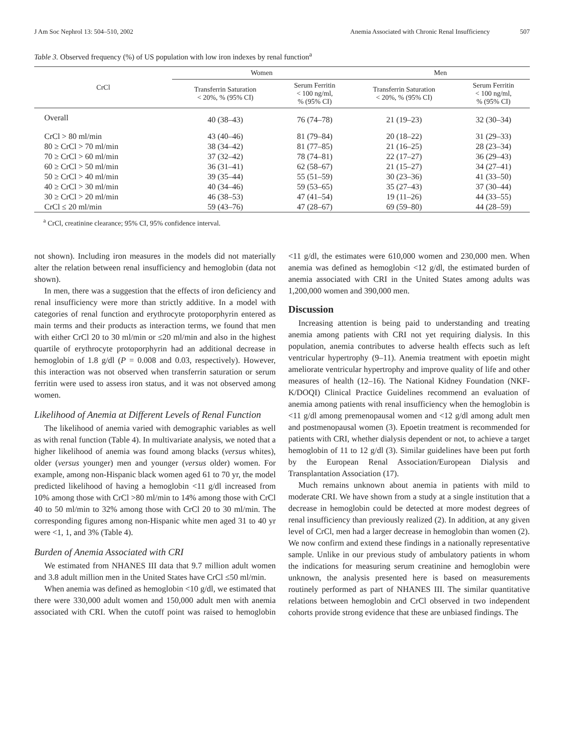J Am Soc Nephrol 13: 504–510, 2002 Anemia Associated with Chronic Renal Insufficiency 507
Table 3. Observed frequency (%) of US population with low iron indexes by renal function<sup>a</sup>
| CrCl | Women | | Men | |
| --- | --- | --- | --- | --- |
| | Transferrin Saturation < 20%, % (95% CI) | Serum Ferritin < 100 ng/ml, % (95% CI) | Transferrin Saturation < 20%, % (95% CI) | Serum Ferritin < 100 ng/ml, % (95% CI) |
| Overall | 40 (38–43) | 76 (74–78) | 21 (19–23) | 32 (30–34) |
| CrCl > 80 ml/min | 43 (40–46) | 81 (79–84) | 20 (18–22) | 31 (29–33) |
| 80 ≥ CrCl > 70 ml/min | 38 (34–42) | 81 (77–85) | 21 (16–25) | 28 (23–34) |
| 70 ≥ CrCl > 60 ml/min | 37 (32–42) | 78 (74–81) | 22 (17–27) | 36 (29–43) |
| 60 ≥ CrCl > 50 ml/min | 36 (31–41) | 62 (58–67) | 21 (15–27) | 34 (27–41) |
| 50 ≥ CrCl > 40 ml/min | 39 (35–44) | 55 (51–59) | 30 (23–36) | 41 (33–50) |
| 40 ≥ CrCl > 30 ml/min | 40 (34–46) | 59 (53–65) | 35 (27–43) | 37 (30–44) |
| 30 ≥ CrCl > 20 ml/min | 46 (38–53) | 47 (41–54) | 19 (11–26) | 44 (33–55) |
| CrCl ≤ 20 ml/min | 59 (43–76) | 47 (28–67) | 69 (59–80) | 44 (28–59) |
<sup>a</sup> CrCl, creatinine clearance; 95% CI, 95% confidence interval.
not shown). Including iron measures in the models did not materially alter the relation between renal insufficiency and hemoglobin (data not shown).
In men, there was a suggestion that the effects of iron deficiency and renal insufficiency were more than strictly additive. In a model with categories of renal function and erythrocyte protoporphyrin entered as main terms and their products as interaction terms, we found that men with either CrCl 20 to 30 ml/min or ≤20 ml/min and also in the highest quartile of erythrocyte protoporphyrin had an additional decrease in hemoglobin of 1.8 g/dl (P = 0.008 and 0.03, respectively). However, this interaction was not observed when transferrin saturation or serum ferritin were used to assess iron status, and it was not observed among women.
Likelihood of Anemia at Different Levels of Renal Function
The likelihood of anemia varied with demographic variables as well as with renal function (Table 4). In multivariate analysis, we noted that a higher likelihood of anemia was found among blacks (versus whites), older (versus younger) men and younger (versus older) women. For example, among non-Hispanic black women aged 61 to 70 yr, the model predicted likelihood of having a hemoglobin <11 g/dl increased from 10% among those with CrCl >80 ml/min to 14% among those with CrCl 40 to 50 ml/min to 32% among those with CrCl 20 to 30 ml/min. The corresponding figures among non-Hispanic white men aged 31 to 40 yr were <1, 1, and 3% (Table 4).
Burden of Anemia Associated with CRI
We estimated from NHANES III data that 9.7 million adult women and 3.8 adult million men in the United States have CrCl ≤50 ml/min.
When anemia was defined as hemoglobin <10 g/dl, we estimated that there were 330,000 adult women and 150,000 adult men with anemia associated with CRI. When the cutoff point was raised to hemoglobin <11 g/dl, the estimates were 610,000 women and 230,000 men. When anemia was defined as hemoglobin <12 g/dl, the estimated burden of anemia associated with CRI in the United States among adults was 1,200,000 women and 390,000 men.
Discussion
Increasing attention is being paid to understanding and treating anemia among patients with CRI not yet requiring dialysis. In this population, anemia contributes to adverse health effects such as left ventricular hypertrophy (9–11). Anemia treatment with epoetin might ameliorate ventricular hypertrophy and improve quality of life and other measures of health (12–16). The National Kidney Foundation (NKF-K/DOQI) Clinical Practice Guidelines recommend an evaluation of anemia among patients with renal insufficiency when the hemoglobin is <11 g/dl among premenopausal women and <12 g/dl among adult men and postmenopausal women (3). Epoetin treatment is recommended for patients with CRI, whether dialysis dependent or not, to achieve a target hemoglobin of 11 to 12 g/dl (3). Similar guidelines have been put forth by the European Renal Association/European Dialysis and Transplantation Association (17).
Much remains unknown about anemia in patients with mild to moderate CRI. We have shown from a study at a single institution that a decrease in hemoglobin could be detected at more modest degrees of renal insufficiency than previously realized (2). In addition, at any given level of CrCl, men had a larger decrease in hemoglobin than women (2). We now confirm and extend these findings in a nationally representative sample. Unlike in our previous study of ambulatory patients in whom the indications for measuring serum creatinine and hemoglobin were unknown, the analysis presented here is based on measurements routinely performed as part of NHANES III. The similar quantitative relations between hemoglobin and CrCl observed in two independent cohorts provide strong evidence that these are unbiased findings. The